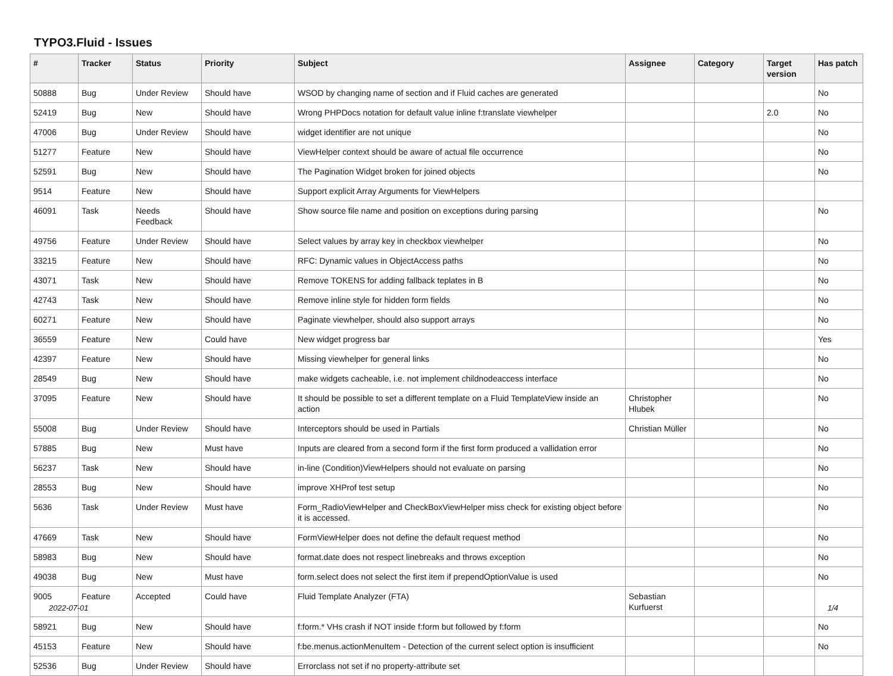TYPO3.Fluid - Issues
| # | Tracker | Status | Priority | Subject | Assignee | Category | Target version | Has patch |
| --- | --- | --- | --- | --- | --- | --- | --- | --- |
| 50888 | Bug | Under Review | Should have | WSOD by changing name of section and if Fluid caches are generated | | | | No |
| 52419 | Bug | New | Should have | Wrong PHPDocs notation for default value inline f:translate viewhelper | | | 2.0 | No |
| 47006 | Bug | Under Review | Should have | widget identifier are not unique | | | | No |
| 51277 | Feature | New | Should have | ViewHelper context should be aware of actual file occurrence | | | | No |
| 52591 | Bug | New | Should have | The Pagination Widget broken for joined objects | | | | No |
| 9514 | Feature | New | Should have | Support explicit Array Arguments for ViewHelpers | | | | |
| 46091 | Task | Needs Feedback | Should have | Show source file name and position on exceptions during parsing | | | | No |
| 49756 | Feature | Under Review | Should have | Select values by array key in checkbox viewhelper | | | | No |
| 33215 | Feature | New | Should have | RFC: Dynamic values in ObjectAccess paths | | | | No |
| 43071 | Task | New | Should have | Remove TOKENS for adding fallback teplates in B | | | | No |
| 42743 | Task | New | Should have | Remove inline style for hidden form fields | | | | No |
| 60271 | Feature | New | Should have | Paginate viewhelper, should also support arrays | | | | No |
| 36559 | Feature | New | Could have | New widget progress bar | | | | Yes |
| 42397 | Feature | New | Should have | Missing viewhelper for general links | | | | No |
| 28549 | Bug | New | Should have | make widgets cacheable, i.e. not implement childnodeaccess interface | | | | No |
| 37095 | Feature | New | Should have | It should be possible to set a different template on a Fluid TemplateView inside an action | Christopher Hlubek | | | No |
| 55008 | Bug | Under Review | Should have | Interceptors should be used in Partials | Christian Müller | | | No |
| 57885 | Bug | New | Must have | Inputs are cleared from a second form if the first form produced a vallidation error | | | | No |
| 56237 | Task | New | Should have | in-line (Condition)ViewHelpers should not evaluate on parsing | | | | No |
| 28553 | Bug | New | Should have | improve XHProf test setup | | | | No |
| 5636 | Task | Under Review | Must have | Form_RadioViewHelper and CheckBoxViewHelper miss check for existing object before it is accessed. | | | | No |
| 47669 | Task | New | Should have | FormViewHelper does not define the default request method | | | | No |
| 58983 | Bug | New | Should have | format.date does not respect linebreaks and throws exception | | | | No |
| 49038 | Bug | New | Must have | form.select does not select the first item if prependOptionValue is used | | | | No |
| 9005 | Feature | Accepted | Could have | Fluid Template Analyzer (FTA) | Sebastian Kurfuerst | | | |
| 58921 | Bug | New | Should have | f:form.* VHs crash if NOT inside f:form but followed by f:form | | | | No |
| 45153 | Feature | New | Should have | f:be.menus.actionMenuItem - Detection of the current select option is insufficient | | | | No |
| 52536 | Bug | Under Review | Should have | Errorclass not set if no property-attribute set | | | | |
2022-07-01 1/4